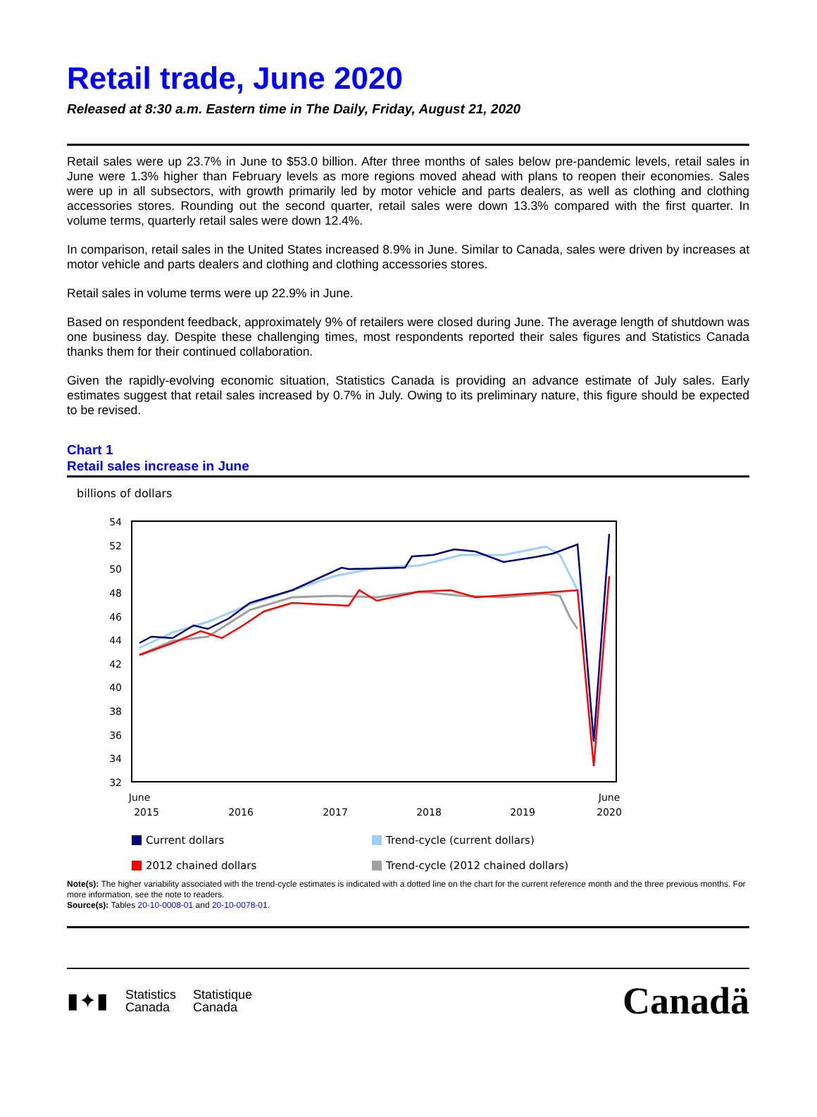Retail trade, June 2020
Released at 8:30 a.m. Eastern time in The Daily, Friday, August 21, 2020
Retail sales were up 23.7% in June to $53.0 billion. After three months of sales below pre-pandemic levels, retail sales in June were 1.3% higher than February levels as more regions moved ahead with plans to reopen their economies. Sales were up in all subsectors, with growth primarily led by motor vehicle and parts dealers, as well as clothing and clothing accessories stores. Rounding out the second quarter, retail sales were down 13.3% compared with the first quarter. In volume terms, quarterly retail sales were down 12.4%.
In comparison, retail sales in the United States increased 8.9% in June. Similar to Canada, sales were driven by increases at motor vehicle and parts dealers and clothing and clothing accessories stores.
Retail sales in volume terms were up 22.9% in June.
Based on respondent feedback, approximately 9% of retailers were closed during June. The average length of shutdown was one business day. Despite these challenging times, most respondents reported their sales figures and Statistics Canada thanks them for their continued collaboration.
Given the rapidly-evolving economic situation, Statistics Canada is providing an advance estimate of July sales. Early estimates suggest that retail sales increased by 0.7% in July. Owing to its preliminary nature, this figure should be expected to be revised.
Chart 1
Retail sales increase in June
billions of dollars
54
52
50
48
46
44
42
40
38
36
34
32
June
2015
2016
2017
2018
2019
June
2020
Current dollars
Trend-cycle (current dollars)
2012 chained dollars
Trend-cycle (2012 chained dollars)
Note(s): The higher variability associated with the trend-cycle estimates is indicated with a dotted line on the chart for the current reference month and the three previous months. For more information, see the note to readers.
Source(s): Tables 20-10-0008-01 and 20-10-0078-01.
▮✦▮ Statistics
Canada Statistique
Canada
Canadä